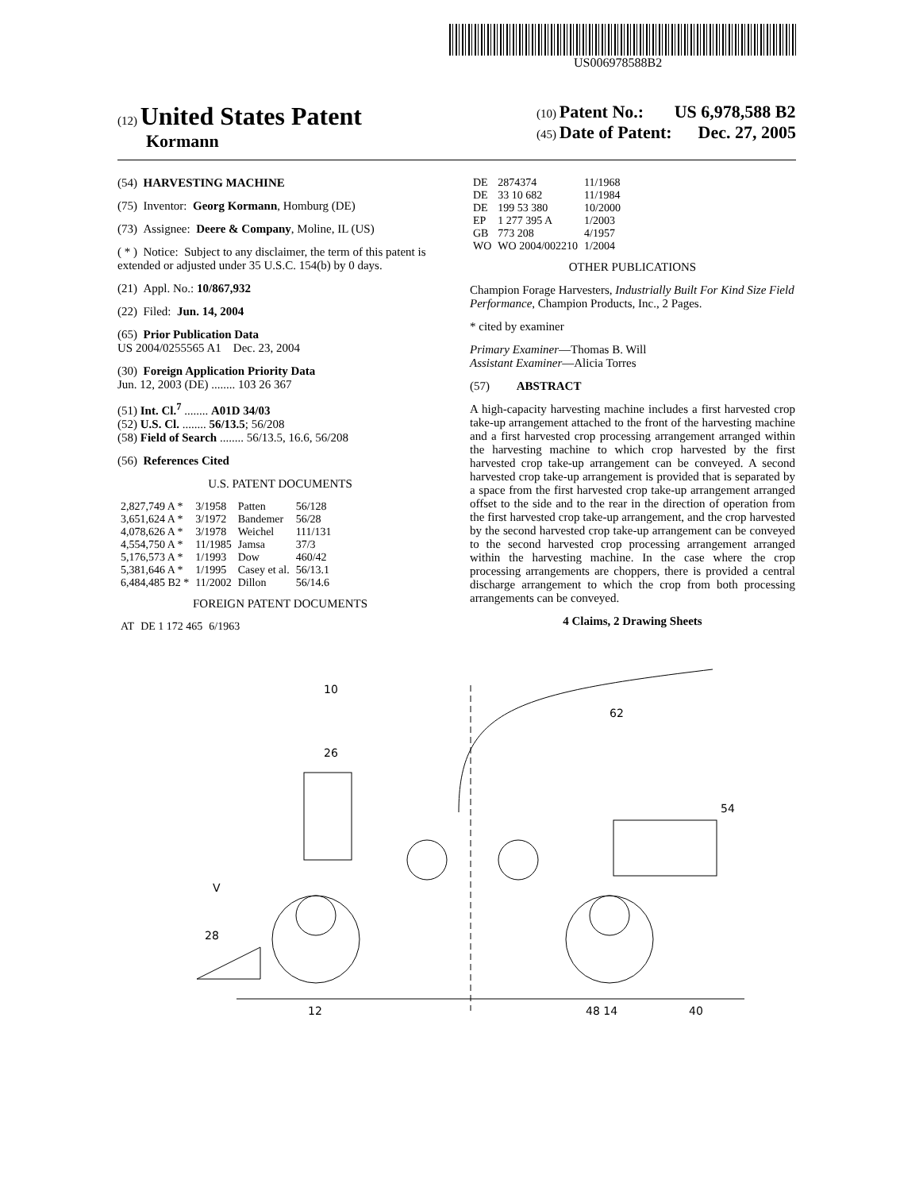US006978588B2
(12) United States Patent
Kormann
(10) Patent No.: US 6,978,588 B2
(45) Date of Patent: Dec. 27, 2005
(54) HARVESTING MACHINE
(75) Inventor: Georg Kormann, Homburg (DE)
(73) Assignee: Deere & Company, Moline, IL (US)
( * ) Notice: Subject to any disclaimer, the term of this patent is extended or adjusted under 35 U.S.C. 154(b) by 0 days.
(21) Appl. No.: 10/867,932
(22) Filed: Jun. 14, 2004
(65) Prior Publication Data
US 2004/0255565 A1 Dec. 23, 2004
(30) Foreign Application Priority Data
Jun. 12, 2003 (DE) ........ 103 26 367
(51) Int. Cl.<sup>7</sup> ........ A01D 34/03
(52) U.S. Cl. ........ 56/13.5; 56/208
(58) Field of Search ........ 56/13.5, 16.6, 56/208
(56) References Cited
U.S. PATENT DOCUMENTS
| 2,827,749 A * | 3/1958 | Patten | 56/128 |
| 3,651,624 A * | 3/1972 | Bandemer | 56/28 |
| 4,078,626 A * | 3/1978 | Weichel | 111/131 |
| 4,554,750 A * | 11/1985 | Jamsa | 37/3 |
| 5,176,573 A * | 1/1993 | Dow | 460/42 |
| 5,381,646 A * | 1/1995 | Casey et al. | 56/13.1 |
| 6,484,485 B2 * | 11/2002 | Dillon | 56/14.6 |
FOREIGN PATENT DOCUMENTS
| AT | DE 1 172 465 | 6/1963 |
| DE | 2874374 | 11/1968 |
| DE | 33 10 682 | 11/1984 |
| DE | 199 53 380 | 10/2000 |
| EP | 1 277 395 A | 1/2003 |
| GB | 773 208 | 4/1957 |
| WO | WO 2004/002210 | 1/2004 |
OTHER PUBLICATIONS
Champion Forage Harvesters, Industrially Built For Kind Size Field Performance, Champion Products, Inc., 2 Pages.
* cited by examiner
Primary Examiner—Thomas B. Will
Assistant Examiner—Alicia Torres
(57) ABSTRACT
A high-capacity harvesting machine includes a first harvested crop take-up arrangement attached to the front of the harvesting machine and a first harvested crop processing arrangement arranged within the harvesting machine to which crop harvested by the first harvested crop take-up arrangement can be conveyed. A second harvested crop take-up arrangement is provided that is separated by a space from the first harvested crop take-up arrangement arranged offset to the side and to the rear in the direction of operation from the first harvested crop take-up arrangement, and the crop harvested by the second harvested crop take-up arrangement can be conveyed to the second harvested crop processing arrangement arranged within the harvesting machine. In the case where the crop processing arrangements are choppers, there is provided a central discharge arrangement to which the crop from both processing arrangements can be conveyed.
4 Claims, 2 Drawing Sheets
10
26
62
54
V
28
12
48 14
40